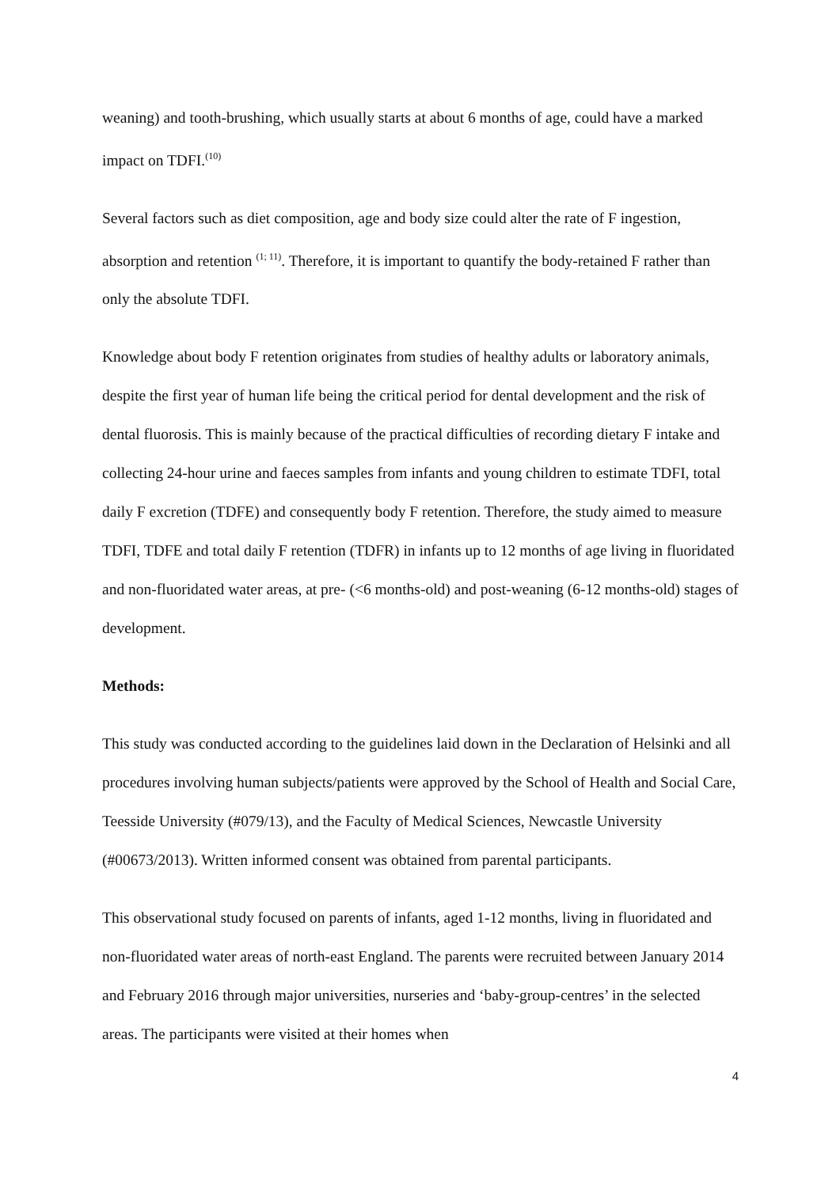weaning) and tooth-brushing, which usually starts at about 6 months of age, could have a marked impact on TDFI.<sup>(10)</sup>
Several factors such as diet composition, age and body size could alter the rate of F ingestion, absorption and retention <sup>(1; 11)</sup>. Therefore, it is important to quantify the body-retained F rather than only the absolute TDFI.
Knowledge about body F retention originates from studies of healthy adults or laboratory animals, despite the first year of human life being the critical period for dental development and the risk of dental fluorosis. This is mainly because of the practical difficulties of recording dietary F intake and collecting 24-hour urine and faeces samples from infants and young children to estimate TDFI, total daily F excretion (TDFE) and consequently body F retention. Therefore, the study aimed to measure TDFI, TDFE and total daily F retention (TDFR) in infants up to 12 months of age living in fluoridated and non-fluoridated water areas, at pre- (<6 months-old) and post-weaning (6-12 months-old) stages of development.
Methods:
This study was conducted according to the guidelines laid down in the Declaration of Helsinki and all procedures involving human subjects/patients were approved by the School of Health and Social Care, Teesside University (#079/13), and the Faculty of Medical Sciences, Newcastle University (#00673/2013). Written informed consent was obtained from parental participants.
This observational study focused on parents of infants, aged 1-12 months, living in fluoridated and non-fluoridated water areas of north-east England. The parents were recruited between January 2014 and February 2016 through major universities, nurseries and ‘baby-group-centres’ in the selected areas. The participants were visited at their homes when
4